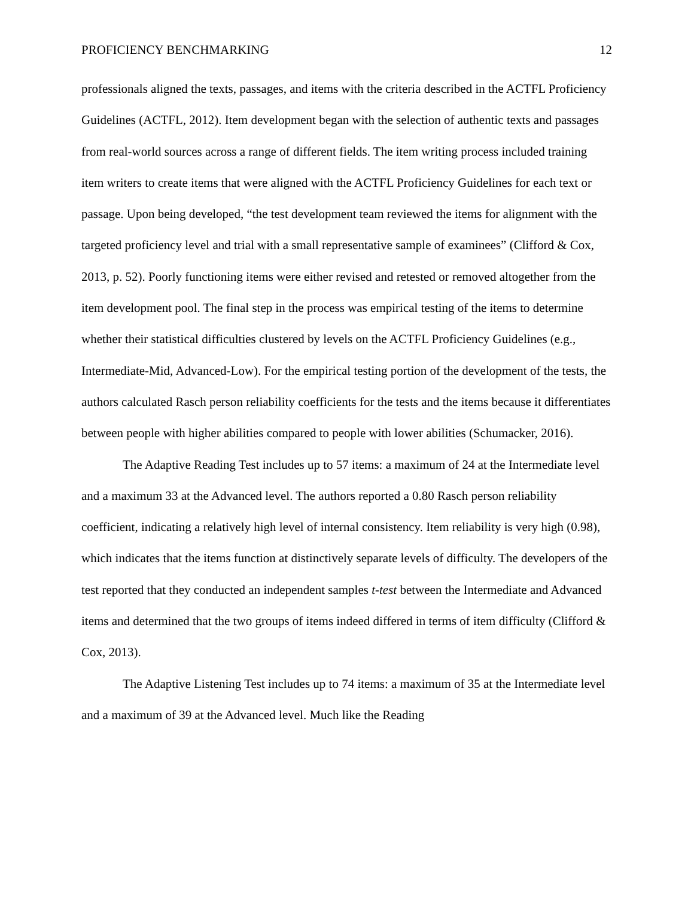PROFICIENCY BENCHMARKING 12
professionals aligned the texts, passages, and items with the criteria described in the ACTFL Proficiency Guidelines (ACTFL, 2012). Item development began with the selection of authentic texts and passages from real-world sources across a range of different fields. The item writing process included training item writers to create items that were aligned with the ACTFL Proficiency Guidelines for each text or passage. Upon being developed, “the test development team reviewed the items for alignment with the targeted proficiency level and trial with a small representative sample of examinees” (Clifford & Cox, 2013, p. 52). Poorly functioning items were either revised and retested or removed altogether from the item development pool. The final step in the process was empirical testing of the items to determine whether their statistical difficulties clustered by levels on the ACTFL Proficiency Guidelines (e.g., Intermediate-Mid, Advanced-Low). For the empirical testing portion of the development of the tests, the authors calculated Rasch person reliability coefficients for the tests and the items because it differentiates between people with higher abilities compared to people with lower abilities (Schumacker, 2016).
The Adaptive Reading Test includes up to 57 items: a maximum of 24 at the Intermediate level and a maximum 33 at the Advanced level. The authors reported a 0.80 Rasch person reliability coefficient, indicating a relatively high level of internal consistency. Item reliability is very high (0.98), which indicates that the items function at distinctively separate levels of difficulty. The developers of the test reported that they conducted an independent samples t-test between the Intermediate and Advanced items and determined that the two groups of items indeed differed in terms of item difficulty (Clifford & Cox, 2013).
The Adaptive Listening Test includes up to 74 items: a maximum of 35 at the Intermediate level and a maximum of 39 at the Advanced level. Much like the Reading